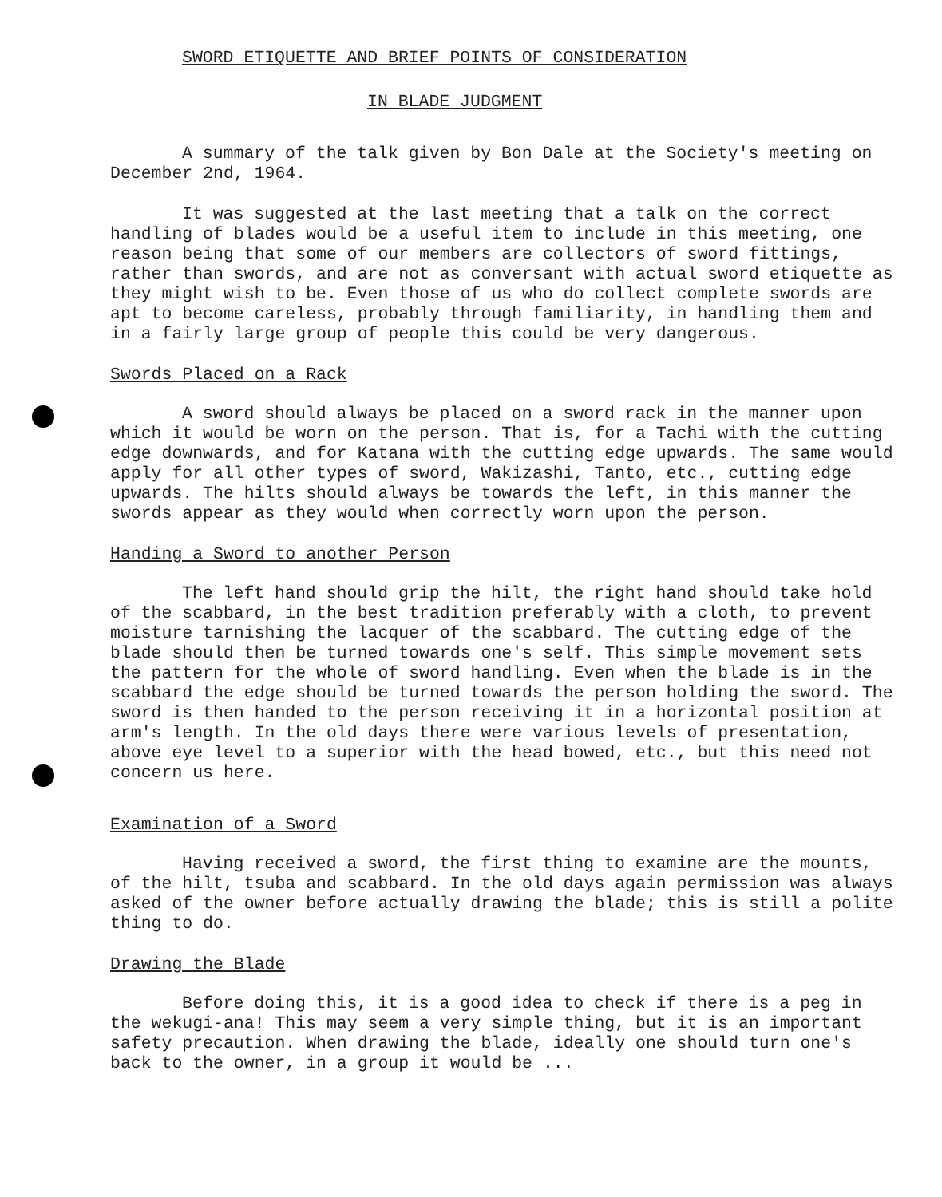SWORD ETIQUETTE AND BRIEF POINTS OF CONSIDERATION
IN BLADE JUDGMENT
A summary of the talk given by Bon Dale at the Society's meeting on December 2nd, 1964.
It was suggested at the last meeting that a talk on the correct handling of blades would be a useful item to include in this meeting, one reason being that some of our members are collectors of sword fittings, rather than swords, and are not as conversant with actual sword etiquette as they might wish to be. Even those of us who do collect complete swords are apt to become careless, probably through familiarity, in handling them and in a fairly large group of people this could be very dangerous.
Swords Placed on a Rack
A sword should always be placed on a sword rack in the manner upon which it would be worn on the person. That is, for a Tachi with the cutting edge downwards, and for Katana with the cutting edge upwards. The same would apply for all other types of sword, Wakizashi, Tanto, etc., cutting edge upwards. The hilts should always be towards the left, in this manner the swords appear as they would when correctly worn upon the person.
Handing a Sword to another Person
The left hand should grip the hilt, the right hand should take hold of the scabbard, in the best tradition preferably with a cloth, to prevent moisture tarnishing the lacquer of the scabbard. The cutting edge of the blade should then be turned towards one's self. This simple movement sets the pattern for the whole of sword handling. Even when the blade is in the scabbard the edge should be turned towards the person holding the sword. The sword is then handed to the person receiving it in a horizontal position at arm's length. In the old days there were various levels of presentation, above eye level to a superior with the head bowed, etc., but this need not concern us here.
Examination of a Sword
Having received a sword, the first thing to examine are the mounts, of the hilt, tsuba and scabbard. In the old days again permission was always asked of the owner before actually drawing the blade; this is still a polite thing to do.
Drawing the Blade
Before doing this, it is a good idea to check if there is a peg in the wekugi-ana! This may seem a very simple thing, but it is an important safety precaution. When drawing the blade, ideally one should turn one's back to the owner, in a group it would be ...